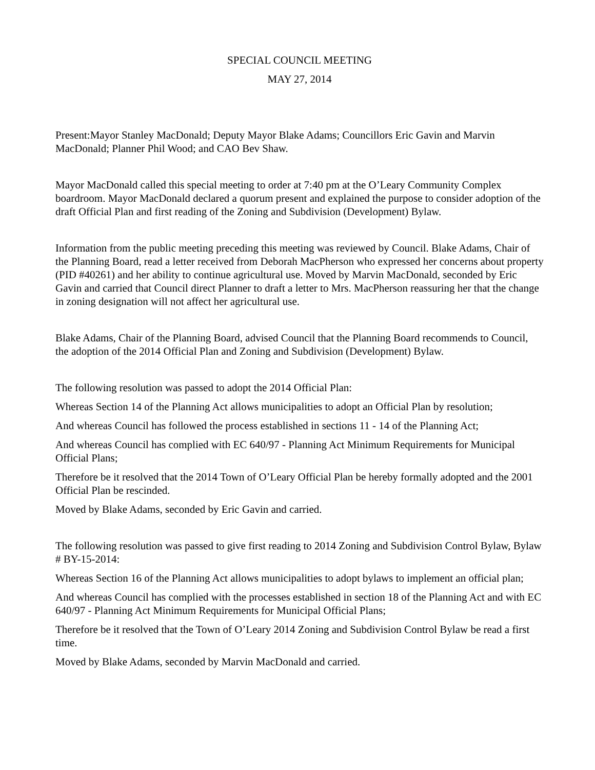SPECIAL COUNCIL MEETING
MAY 27, 2014
Present:Mayor Stanley MacDonald; Deputy Mayor Blake Adams; Councillors Eric Gavin and Marvin MacDonald; Planner Phil Wood; and CAO Bev Shaw.
Mayor MacDonald called this special meeting to order at 7:40 pm at the O’Leary Community Complex boardroom. Mayor MacDonald declared a quorum present and explained the purpose to consider adoption of the draft Official Plan and first reading of the Zoning and Subdivision (Development) Bylaw.
Information from the public meeting preceding this meeting was reviewed by Council. Blake Adams, Chair of the Planning Board, read a letter received from Deborah MacPherson who expressed her concerns about property (PID #40261) and her ability to continue agricultural use. Moved by Marvin MacDonald, seconded by Eric Gavin and carried that Council direct Planner to draft a letter to Mrs. MacPherson reassuring her that the change in zoning designation will not affect her agricultural use.
Blake Adams, Chair of the Planning Board, advised Council that the Planning Board recommends to Council, the adoption of the 2014 Official Plan and Zoning and Subdivision (Development) Bylaw.
The following resolution was passed to adopt the 2014 Official Plan:
Whereas Section 14 of the Planning Act allows municipalities to adopt an Official Plan by resolution;
And whereas Council has followed the process established in sections 11 - 14 of the Planning Act;
And whereas Council has complied with EC 640/97 - Planning Act Minimum Requirements for Municipal Official Plans;
Therefore be it resolved that the 2014 Town of O’Leary Official Plan be hereby formally adopted and the 2001 Official Plan be rescinded.
Moved by Blake Adams, seconded by Eric Gavin and carried.
The following resolution was passed to give first reading to 2014 Zoning and Subdivision Control Bylaw, Bylaw # BY-15-2014:
Whereas Section 16 of the Planning Act allows municipalities to adopt bylaws to implement an official plan;
And whereas Council has complied with the processes established in section 18 of the Planning Act and with EC 640/97 - Planning Act Minimum Requirements for Municipal Official Plans;
Therefore be it resolved that the Town of O’Leary 2014 Zoning and Subdivision Control Bylaw be read a first time.
Moved by Blake Adams, seconded by Marvin MacDonald and carried.